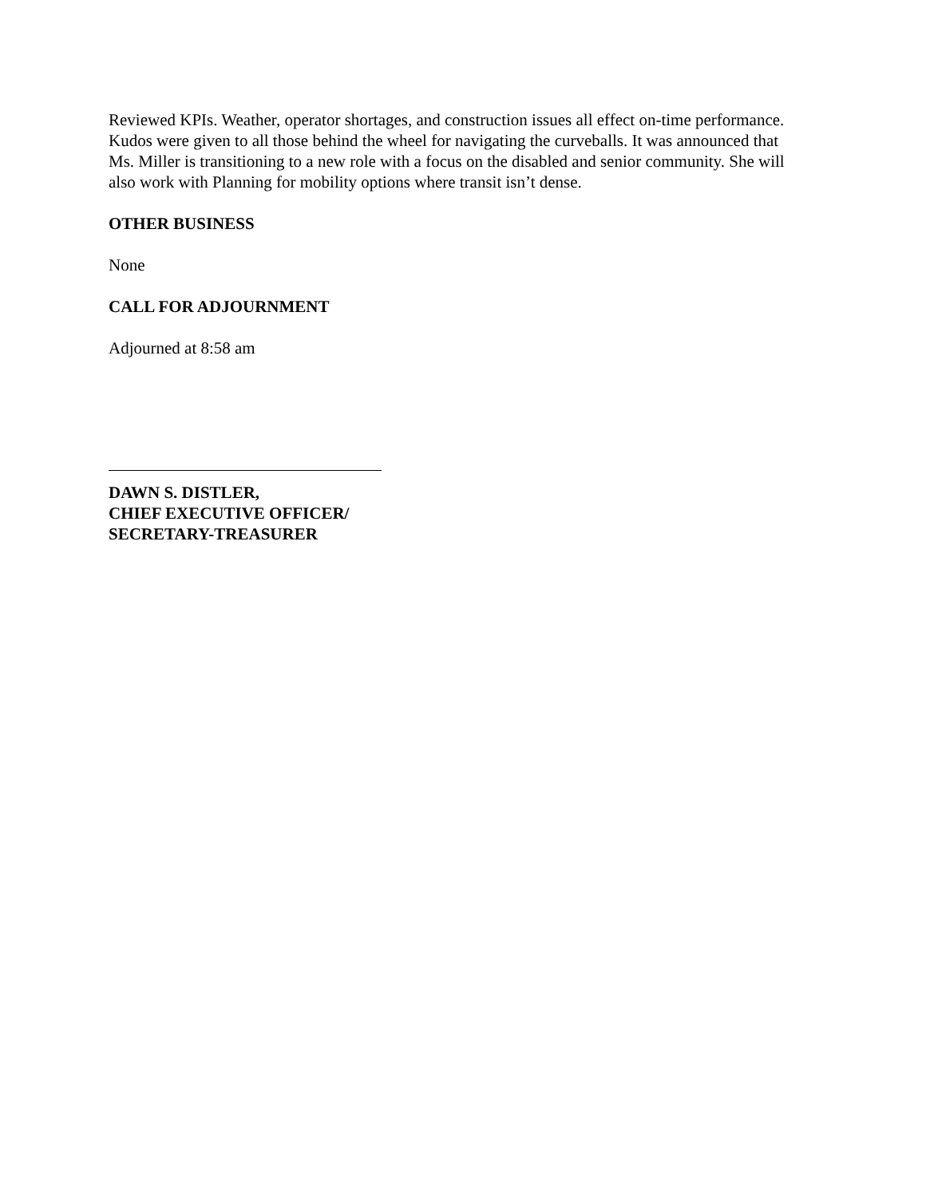Reviewed KPIs. Weather, operator shortages, and construction issues all effect on-time performance. Kudos were given to all those behind the wheel for navigating the curveballs. It was announced that Ms. Miller is transitioning to a new role with a focus on the disabled and senior community. She will also work with Planning for mobility options where transit isn’t dense.
OTHER BUSINESS
None
CALL FOR ADJOURNMENT
Adjourned at 8:58 am
DAWN S. DISTLER,
CHIEF EXECUTIVE OFFICER/
SECRETARY-TREASURER